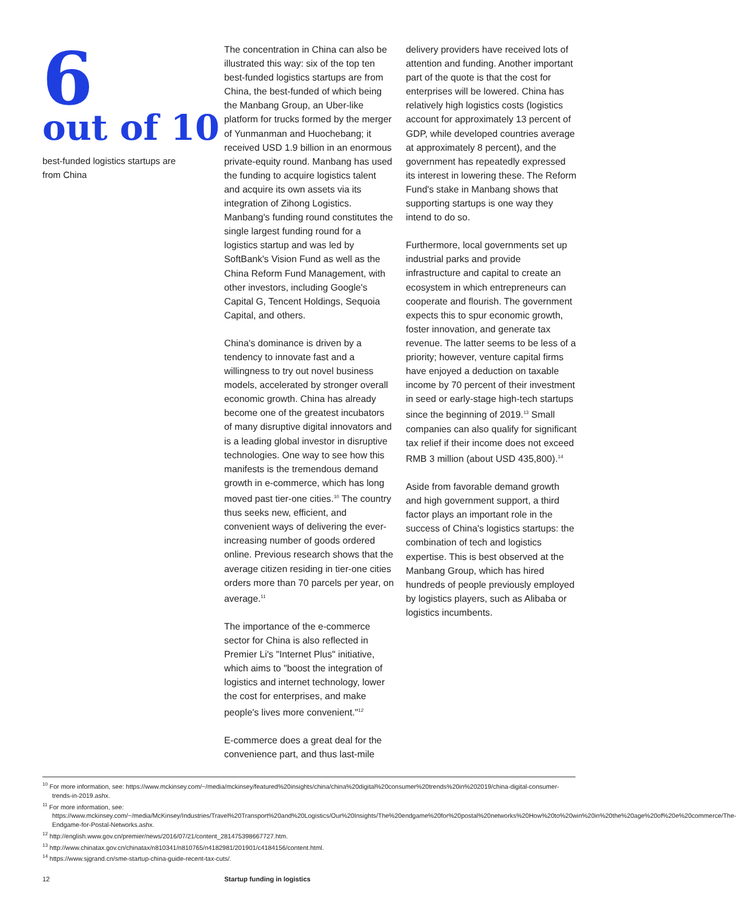6
out of 10
best-funded logistics startups are
from China
The concentration in China can also be illustrated this way: six of the top ten best-funded logistics startups are from China, the best-funded of which being the Manbang Group, an Uber-like platform for trucks formed by the merger of Yunmanman and Huochebang; it received USD 1.9 billion in an enormous private-equity round. Manbang has used the funding to acquire logistics talent and acquire its own assets via its integration of Zihong Logistics. Manbang's funding round constitutes the single largest funding round for a logistics startup and was led by SoftBank's Vision Fund as well as the China Reform Fund Management, with other investors, including Google's Capital G, Tencent Holdings, Sequoia Capital, and others.
China's dominance is driven by a tendency to innovate fast and a willingness to try out novel business models, accelerated by stronger overall economic growth. China has already become one of the greatest incubators of many disruptive digital innovators and is a leading global investor in disruptive technologies. One way to see how this manifests is the tremendous demand growth in e-commerce, which has long moved past tier-one cities.<sup>10</sup> The country thus seeks new, efficient, and convenient ways of delivering the ever-increasing number of goods ordered online. Previous research shows that the average citizen residing in tier-one cities orders more than 70 parcels per year, on average.<sup>11</sup>
The importance of the e-commerce sector for China is also reflected in Premier Li's "Internet Plus" initiative, which aims to "boost the integration of logistics and internet technology, lower the cost for enterprises, and make people's lives more convenient."<sup>12</sup>
E-commerce does a great deal for the convenience part, and thus last-mile
delivery providers have received lots of attention and funding. Another important part of the quote is that the cost for enterprises will be lowered. China has relatively high logistics costs (logistics account for approximately 13 percent of GDP, while developed countries average at approximately 8 percent), and the government has repeatedly expressed its interest in lowering these. The Reform Fund's stake in Manbang shows that supporting startups is one way they intend to do so.
Furthermore, local governments set up industrial parks and provide infrastructure and capital to create an ecosystem in which entrepreneurs can cooperate and flourish. The government expects this to spur economic growth, foster innovation, and generate tax revenue. The latter seems to be less of a priority; however, venture capital firms have enjoyed a deduction on taxable income by 70 percent of their investment in seed or early-stage high-tech startups since the beginning of 2019.<sup>13</sup> Small companies can also qualify for significant tax relief if their income does not exceed RMB 3 million (about USD 435,800).<sup>14</sup>
Aside from favorable demand growth and high government support, a third factor plays an important role in the success of China's logistics startups: the combination of tech and logistics expertise. This is best observed at the Manbang Group, which has hired hundreds of people previously employed by logistics players, such as Alibaba or logistics incumbents.
<sup>10</sup> For more information, see: https://www.mckinsey.com/~/media/mckinsey/featured%20insights/china/china%20digital%20consumer%20trends%20in%202019/china-digital-consumer-trends-in-2019.ashx.
<sup>11</sup> For more information, see: https://www.mckinsey.com/~/media/McKinsey/Industries/Travel%20Transport%20and%20Logistics/Our%20Insights/The%20endgame%20for%20postal%20networks%20How%20to%20win%20in%20the%20age%20of%20e%20commerce/The-Endgame-for-Postal-Networks.ashx.
<sup>12</sup> http://english.www.gov.cn/premier/news/2016/07/21/content_281475398667727.htm.
<sup>13</sup> http://www.chinatax.gov.cn/chinatax/n810341/n810765/n4182981/201901/c4184156/content.html.
<sup>14</sup> https://www.sjgrand.cn/sme-startup-china-guide-recent-tax-cuts/.
12 Startup funding in logistics